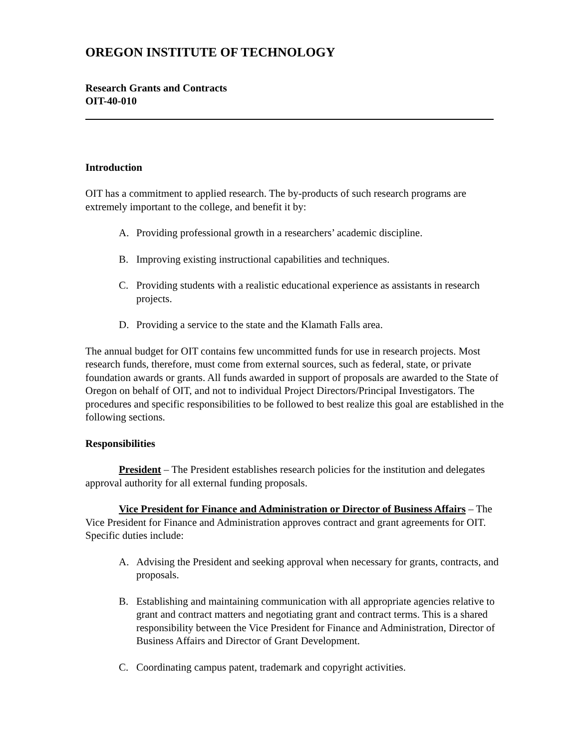OREGON INSTITUTE OF TECHNOLOGY
Research Grants and Contracts
OIT-40-010
Introduction
OIT has a commitment to applied research. The by-products of such research programs are extremely important to the college, and benefit it by:
A. Providing professional growth in a researchers’ academic discipline.
B. Improving existing instructional capabilities and techniques.
C. Providing students with a realistic educational experience as assistants in research projects.
D. Providing a service to the state and the Klamath Falls area.
The annual budget for OIT contains few uncommitted funds for use in research projects. Most research funds, therefore, must come from external sources, such as federal, state, or private foundation awards or grants. All funds awarded in support of proposals are awarded to the State of Oregon on behalf of OIT, and not to individual Project Directors/Principal Investigators. The procedures and specific responsibilities to be followed to best realize this goal are established in the following sections.
Responsibilities
President – The President establishes research policies for the institution and delegates approval authority for all external funding proposals.
Vice President for Finance and Administration or Director of Business Affairs – The Vice President for Finance and Administration approves contract and grant agreements for OIT. Specific duties include:
A. Advising the President and seeking approval when necessary for grants, contracts, and proposals.
B. Establishing and maintaining communication with all appropriate agencies relative to grant and contract matters and negotiating grant and contract terms. This is a shared responsibility between the Vice President for Finance and Administration, Director of Business Affairs and Director of Grant Development.
C. Coordinating campus patent, trademark and copyright activities.